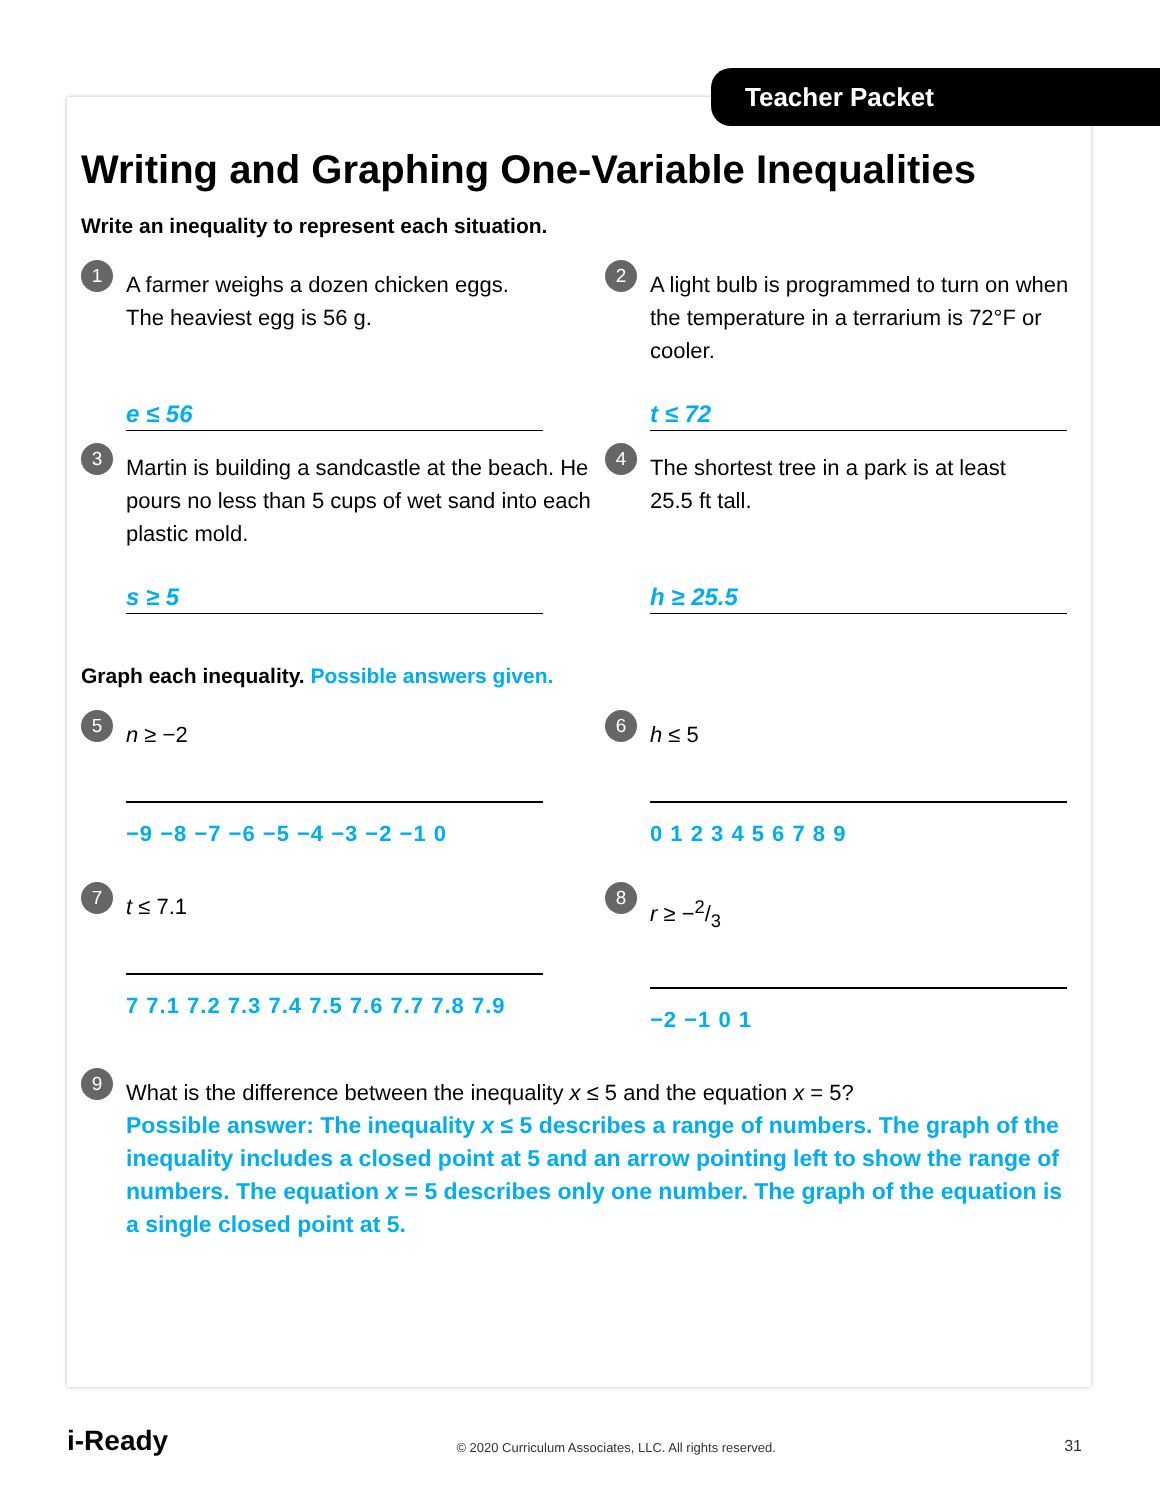Teacher Packet
Writing and Graphing One-Variable Inequalities
Write an inequality to represent each situation.
1
A farmer weighs a dozen chicken eggs.
The heaviest egg is 56 g.
e ≤ 56
2
A light bulb is programmed to turn on when the temperature in a terrarium is 72°F or cooler.
t ≤ 72
3
Martin is building a sandcastle at the beach. He pours no less than 5 cups of wet sand into each plastic mold.
s ≥ 5
4
The shortest tree in a park is at least
25.5 ft tall.
h ≥ 25.5
Graph each inequality. Possible answers given.
5
n ≥ −2
−9 −8 −7 −6 −5 −4 −3 −2 −1 0
6
h ≤ 5
0 1 2 3 4 5 6 7 8 9
7
t ≤ 7.1
7 7.1 7.2 7.3 7.4 7.5 7.6 7.7 7.8 7.9
8
r ≥ −2/3
−2 −1 0 1
9
What is the difference between the inequality x ≤ 5 and the equation x = 5?
Possible answer: The inequality x ≤ 5 describes a range of numbers. The graph of the inequality includes a closed point at 5 and an arrow pointing left to show the range of numbers. The equation x = 5 describes only one number. The graph of the equation is a single closed point at 5.
i-Ready © 2020 Curriculum Associates, LLC. All rights reserved. 31